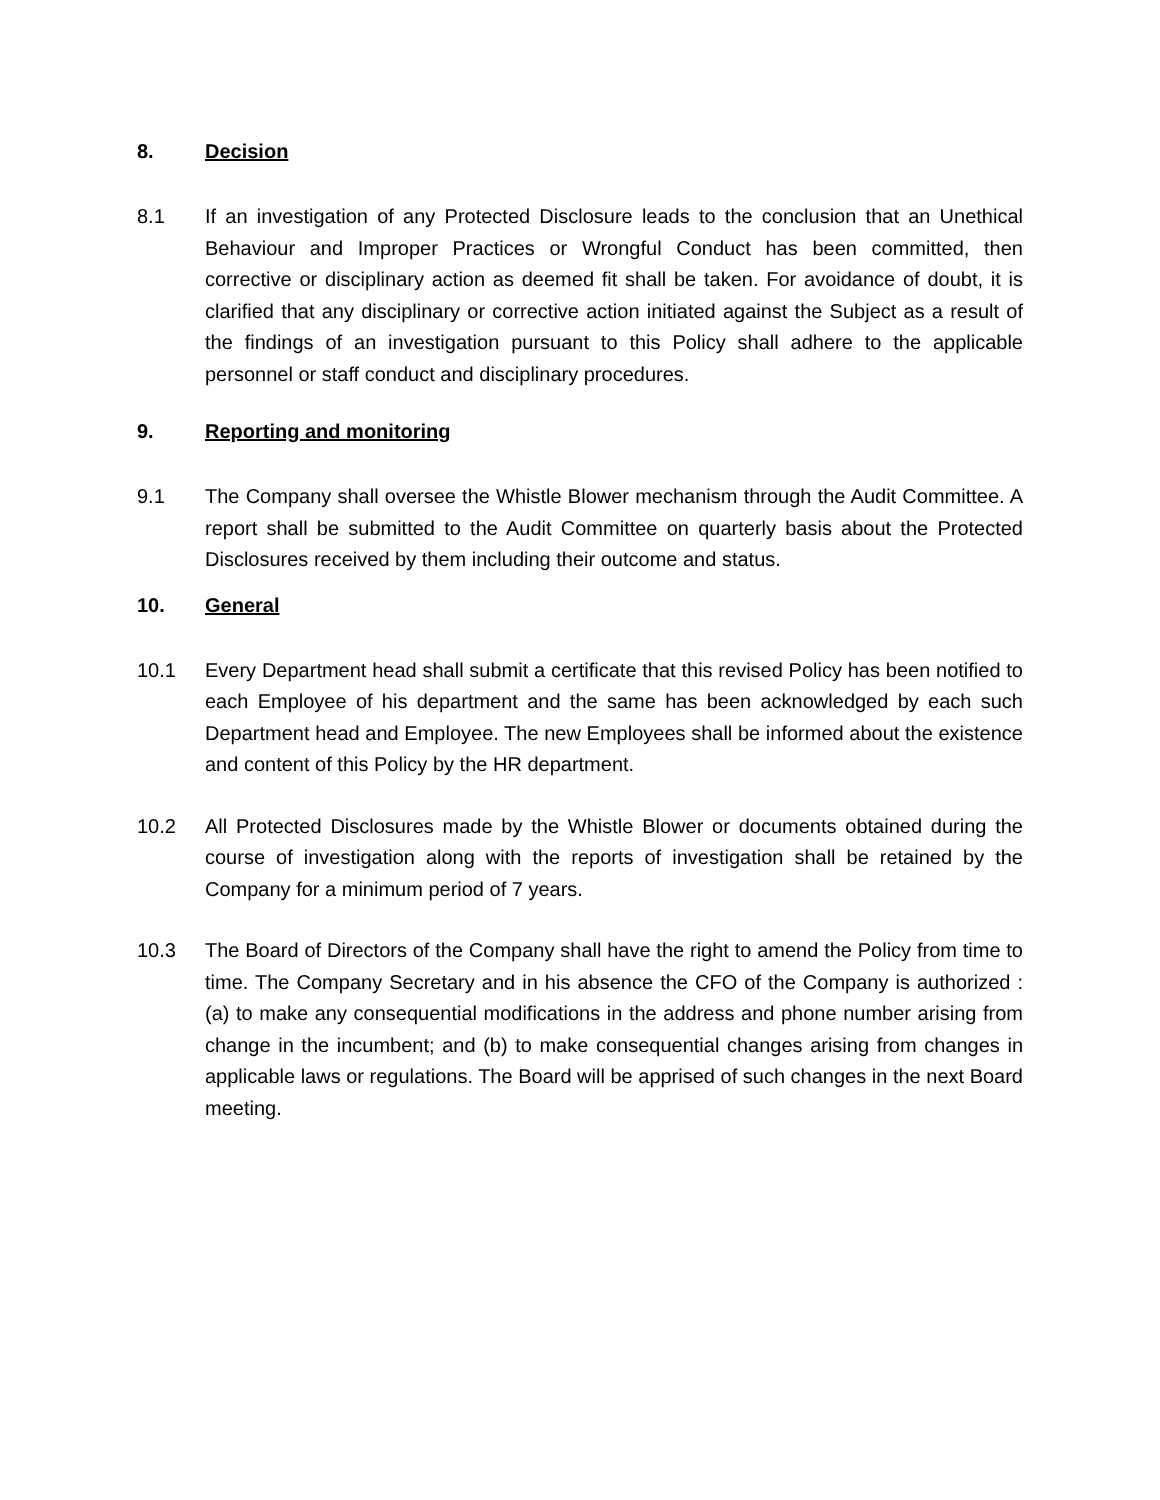8. Decision
8.1 If an investigation of any Protected Disclosure leads to the conclusion that an Unethical Behaviour and Improper Practices or Wrongful Conduct has been committed, then corrective or disciplinary action as deemed fit shall be taken. For avoidance of doubt, it is clarified that any disciplinary or corrective action initiated against the Subject as a result of the findings of an investigation pursuant to this Policy shall adhere to the applicable personnel or staff conduct and disciplinary procedures.
9. Reporting and monitoring
9.1 The Company shall oversee the Whistle Blower mechanism through the Audit Committee. A report shall be submitted to the Audit Committee on quarterly basis about the Protected Disclosures received by them including their outcome and status.
10. General
10.1 Every Department head shall submit a certificate that this revised Policy has been notified to each Employee of his department and the same has been acknowledged by each such Department head and Employee. The new Employees shall be informed about the existence and content of this Policy by the HR department.
10.2 All Protected Disclosures made by the Whistle Blower or documents obtained during the course of investigation along with the reports of investigation shall be retained by the Company for a minimum period of 7 years.
10.3 The Board of Directors of the Company shall have the right to amend the Policy from time to time. The Company Secretary and in his absence the CFO of the Company is authorized : (a) to make any consequential modifications in the address and phone number arising from change in the incumbent; and (b) to make consequential changes arising from changes in applicable laws or regulations. The Board will be apprised of such changes in the next Board meeting.